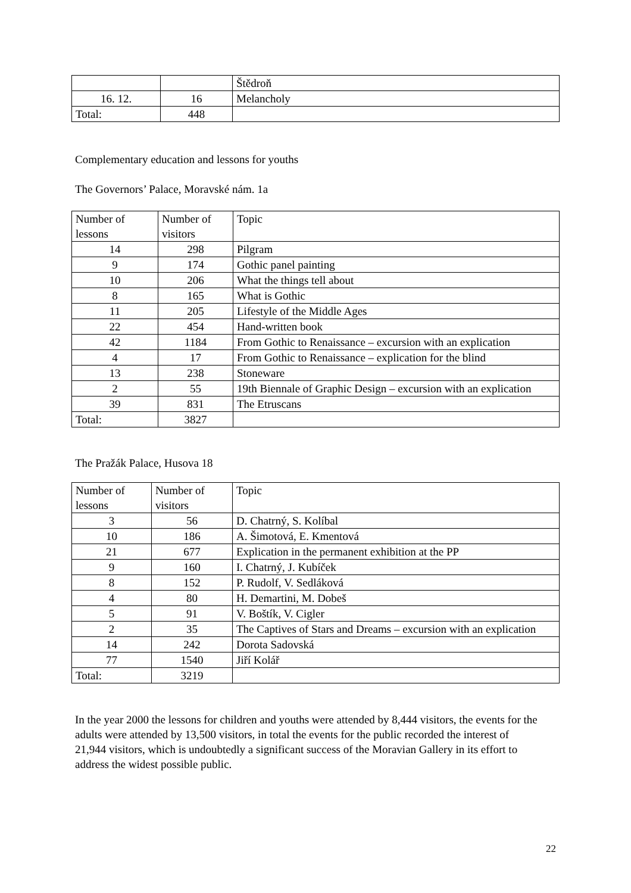| | | Štědroň |
| 16. 12. | 16 | Melancholy |
| Total: | 448 | |
Complementary education and lessons for youths
The Governors’ Palace, Moravské nám. 1a
| Number of lessons | Number of visitors | Topic |
| 14 | 298 | Pilgram |
| 9 | 174 | Gothic panel painting |
| 10 | 206 | What the things tell about |
| 8 | 165 | What is Gothic |
| 11 | 205 | Lifestyle of the Middle Ages |
| 22 | 454 | Hand-written book |
| 42 | 1184 | From Gothic to Renaissance – excursion with an explication |
| 4 | 17 | From Gothic to Renaissance – explication for the blind |
| 13 | 238 | Stoneware |
| 2 | 55 | 19th Biennale of Graphic Design – excursion with an explication |
| 39 | 831 | The Etruscans |
| Total: | 3827 | |
The Pražák Palace, Husova 18
| Number of lessons | Number of visitors | Topic |
| 3 | 56 | D. Chatrný, S. Kolíbal |
| 10 | 186 | A. Šimotová, E. Kmentová |
| 21 | 677 | Explication in the permanent exhibition at the PP |
| 9 | 160 | I. Chatrný, J. Kubíček |
| 8 | 152 | P. Rudolf, V. Sedláková |
| 4 | 80 | H. Demartini, M. Dobeš |
| 5 | 91 | V. Boštík, V. Cigler |
| 2 | 35 | The Captives of Stars and Dreams – excursion with an explication |
| 14 | 242 | Dorota Sadovská |
| 77 | 1540 | Jiří Kolář |
| Total: | 3219 | |
In the year 2000 the lessons for children and youths were attended by 8,444 visitors, the events for the adults were attended by 13,500 visitors, in total the events for the public recorded the interest of 21,944 visitors, which is undoubtedly a significant success of the Moravian Gallery in its effort to address the widest possible public.
22